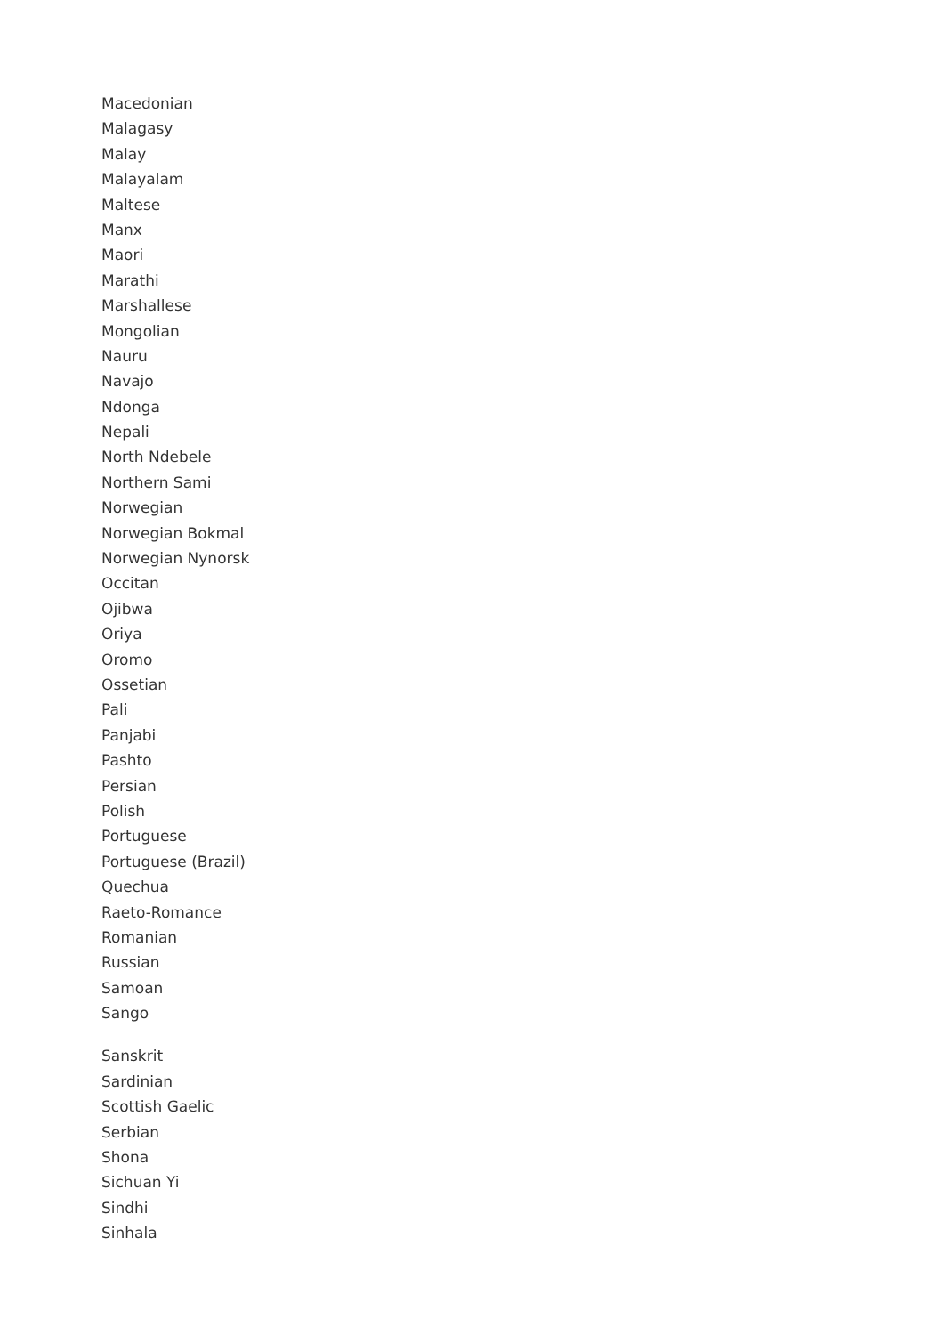Macedonian
Malagasy
Malay
Malayalam
Maltese
Manx
Maori
Marathi
Marshallese
Mongolian
Nauru
Navajo
Ndonga
Nepali
North Ndebele
Northern Sami
Norwegian
Norwegian Bokmal
Norwegian Nynorsk
Occitan
Ojibwa
Oriya
Oromo
Ossetian
Pali
Panjabi
Pashto
Persian
Polish
Portuguese
Portuguese (Brazil)
Quechua
Raeto-Romance
Romanian
Russian
Samoan
Sango
Sanskrit
Sardinian
Scottish Gaelic
Serbian
Shona
Sichuan Yi
Sindhi
Sinhala